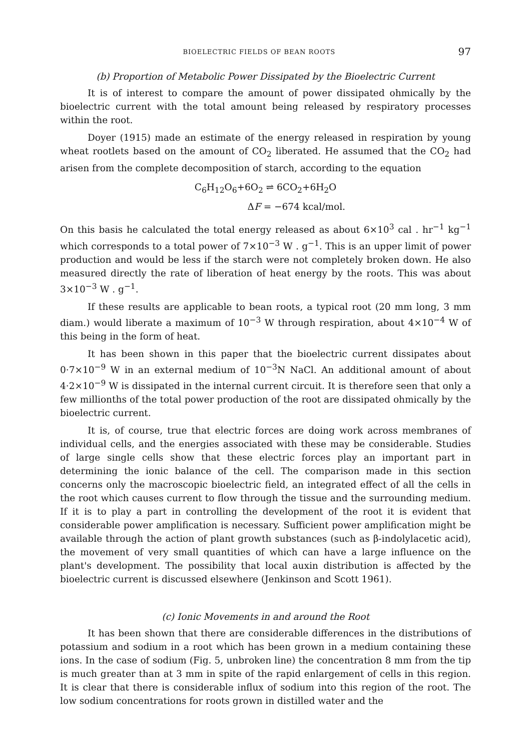BIOELECTRIC FIELDS OF BEAN ROOTS 97
(b) Proportion of Metabolic Power Dissipated by the Bioelectric Current
It is of interest to compare the amount of power dissipated ohmically by the bioelectric current with the total amount being released by respiratory processes within the root.
Doyer (1915) made an estimate of the energy released in respiration by young wheat rootlets based on the amount of CO<sub>2</sub> liberated. He assumed that the CO<sub>2</sub> had arisen from the complete decomposition of starch, according to the equation
C<sub>6</sub>H<sub>12</sub>O<sub>6</sub>+6O<sub>2</sub> ⇌ 6CO<sub>2</sub>+6H<sub>2</sub>O
ΔF = −674 kcal/mol.
On this basis he calculated the total energy released as about 6×10<sup>3</sup> cal . hr<sup>−1</sup> kg<sup>−1</sup> which corresponds to a total power of 7×10<sup>−3</sup> W . g<sup>−1</sup>. This is an upper limit of power production and would be less if the starch were not completely broken down. He also measured directly the rate of liberation of heat energy by the roots. This was about 3×10<sup>−3</sup> W . g<sup>−1</sup>.
If these results are applicable to bean roots, a typical root (20 mm long, 3 mm diam.) would liberate a maximum of 10<sup>−3</sup> W through respiration, about 4×10<sup>−4</sup> W of this being in the form of heat.
It has been shown in this paper that the bioelectric current dissipates about 0·7×10<sup>−9</sup> W in an external medium of 10<sup>−3</sup>N NaCl. An additional amount of about 4·2×10<sup>−9</sup> W is dissipated in the internal current circuit. It is therefore seen that only a few millionths of the total power production of the root are dissipated ohmically by the bioelectric current.
It is, of course, true that electric forces are doing work across membranes of individual cells, and the energies associated with these may be considerable. Studies of large single cells show that these electric forces play an important part in determining the ionic balance of the cell. The comparison made in this section concerns only the macroscopic bioelectric field, an integrated effect of all the cells in the root which causes current to flow through the tissue and the surrounding medium. If it is to play a part in controlling the development of the root it is evident that considerable power amplification is necessary. Sufficient power amplification might be available through the action of plant growth substances (such as β-indolylacetic acid), the movement of very small quantities of which can have a large influence on the plant's development. The possibility that local auxin distribution is affected by the bioelectric current is discussed elsewhere (Jenkinson and Scott 1961).
(c) Ionic Movements in and around the Root
It has been shown that there are considerable differences in the distributions of potassium and sodium in a root which has been grown in a medium containing these ions. In the case of sodium (Fig. 5, unbroken line) the concentration 8 mm from the tip is much greater than at 3 mm in spite of the rapid enlargement of cells in this region. It is clear that there is considerable influx of sodium into this region of the root. The low sodium concentrations for roots grown in distilled water and the